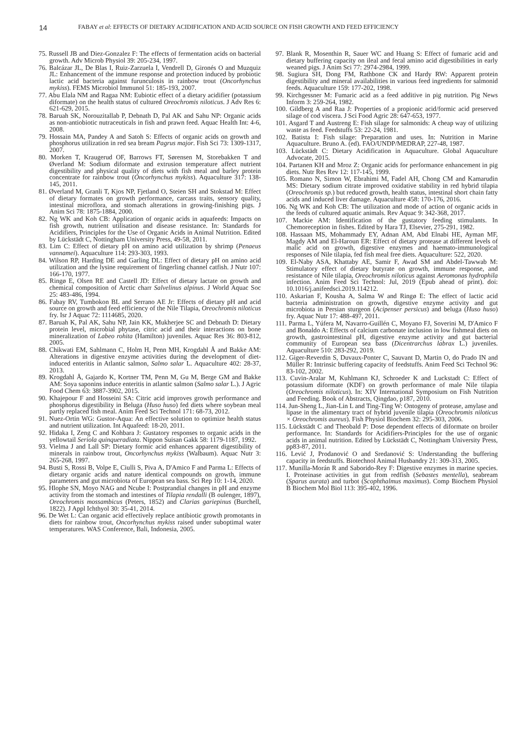14 FABAY et al: EFFECTS OF DIETARY ACIDIFICATION AND ACID SOURCE ON FISH GROWTH AND FEED EFFICIENCY
75. Russell JB and Diez-Gonzalez F: The effects of fermentation acids on bacterial growth. Adv Microb Physiol 39: 205-234, 1997.
76. Balcázar JL, De Blas I, Ruiz-Zarzuela I, Vendrell D, Gironés O and Muzquiz JL: Enhancement of the immune response and protection induced by probiotic lactic acid bacteria against furunculosis in rainbow trout (Oncorhynchus mykiss). FEMS Microbiol Immunol 51: 185-193, 2007.
77. Abu Elala NM and Ragaa NM: Eubiotic effect of a dietary acidifier (potassium diformate) on the health status of cultured Oreochromis niloticus. J Adv Res 6: 621-629, 2015.
78. Baruah SK, Norouzitallab P, Debnath D, Pal AK and Sahu NP: Organic acids as non-antiobiotic nutraceuticals in fish and prawn feed. Aquac Health Int: 4-6, 2008.
79. Hossain MA, Pandey A and Satoh S: Effects of organic acids on growth and phosphorus utilization in red sea bream Pagrus major. Fish Sci 73: 1309-1317, 2007.
80. Morken T, Kraugerud OF, Barrows FT, Sørensen M, Storebakken T and Øverland M: Sodium diformate and extrusion temperature affect nutrient digestibility and physical quality of diets with fish meal and barley protein concentrate for rainbow trout (Oncorhynchus mykiss). Aquaculture 317: 138-145, 2011.
81. Øverland M, Granli T, Kjos NP, Fjetland O, Steien SH and Stokstad M: Effect of dietary formates on growth performance, carcass traits, sensory quality, intestinal microflora, and stomach alterations in growing-finishing pigs. J Anim Sci 78: 1875-1884, 2000.
82. Ng WK and Koh CB: Application of organic acids in aquafeeds: Impacts on fish growth, nutrient utilisation and disease resistance. In: Standards for Acidifiers, Principles for the Use of Organic Acids in Animal Nutrition. Edited by Lückstädt C, Nottingham University Press, 49-58, 2011.
83. Lim C: Effect of dietary pH on amino acid utilization by shrimp (Penaeus vannamei). Aquaculture 114: 293-303, 1993.
84. Wilson RP, Harding DE and Garling DL: Effect of dietary pH on amino acid utilization and the lysine requirement of fingerling channel catfish. J Nutr 107: 166-170, 1977.
85. Ringø E, Olsen RE and Castell JD: Effect of dietary lactate on growth and chemical composition of Arctic charr Salvelinus alpinus. J World Aquac Soc 25: 483-486, 1994.
86. Fabay RV, Tumbokon BL and Serrano AE Jr: Effects of dietary pH and acid source on growth and feed efficiency of the Nile Tilapia, Oreochromis niloticus fry. Isr J Aquac 72: 1114685, 2020.
87. Baruah K, Pal AK, Sahu NP, Jain KK, Mukherjee SC and Debnath D: Dietary protein level, microbial phytase, citric acid and their interactions on bone mineralization of Labeo rohita (Hamilton) juveniles. Aquac Res 36: 803-812, 2005.
88. Chikwati EM, Sahlmann C, Holm H, Penn MH, Krogdahl Å and Bakke AM: Alterations in digestive enzyme activities during the development of diet-induced enteritis in Atlantic salmon, Salmo salar L. Aquaculture 402: 28-37, 2013.
89. Krogdahl Å, Gajardo K, Kortner TM, Penn M, Gu M, Berge GM and Bakke AM: Soya saponins induce enteritis in atlantic salmon (Salmo salar L.). J Agric Food Chem 63: 3887-3902, 2015.
90. Khajepour F and Hosseini SA: Citric acid improves growth performance and phosphorus digestibility in Beluga (Huso huso) fed diets where soybean meal partly replaced fish meal. Anim Feed Sci Technol 171: 68-73, 2012.
91. Nuez-Ortin WG: Gustor-Aqua: An effective solution to optimize health status and nutrient utilization. Int Aquafeed: 18-20, 2011.
92. Hidaka I, Zeng C and Kohbara J: Gustatory responses to organic acids in the yellowtail Seriola quinqueradiata. Nippon Suisan Gakk 58: 1179-1187, 1992.
93. Vielma J and Lall SP: Dietary formic acid enhances apparent digestibility of minerals in rainbow trout, Oncorhynchus mykiss (Walbaum). Aquac Nutr 3: 265-268, 1997.
94. Busti S, Rossi B, Volpe E, Ciulli S, Piva A, D'Amico F and Parma L: Effects of dietary organic acids and nature identical compounds on growth, immune parameters and gut microbiota of European sea bass. Sci Rep 10: 1-14, 2020.
95. Hlophe SN, Moyo NAG and Ncube I: Postprandial changes in pH and enzyme activity from the stomach and intestines of Tilapia rendalli (B oulenger, 1897), Oreochromis mossambicus (Peters, 1852) and Clarias gariepinus (Burchell, 1822). J Appl Ichthyol 30: 35-41, 2014.
96. De Wet L: Can organic acid effectively replace antibiotic growth promotants in diets for rainbow trout, Oncorhynchus mykiss raised under suboptimal water temperatures. WAS Conference, Bali, Indonesia, 2005.
97. Blank R, Mosenthin R, Sauer WC and Huang S: Effect of fumaric acid and dietary buffering capacity on ileal and fecal amino acid digestibilities in early weaned pigs. J Anim Sci 77: 2974-2984, 1999.
98. Sugiura SH, Dong FM, Rathbone CK and Hardy RW: Apparent protein digestibility and mineral availabilities in various feed ingredients for salmonid feeds. Aquaculture 159: 177-202, 1998.
99. Kirchgessner M: Fumaric acid as a feed additive in pig nutrition. Pig News Inform 3: 259-264, 1982.
100. Gildberg A and Raa J: Properties of a propionic acid/formic acid preserved silage of cod viscera. J Sci Food Agric 28: 647-653, 1977.
101. Asgard T and Austreng E: Fish silage for salmonids: A cheap way of utilizing waste as feed. Feedstuffs 53: 22-24, 1981.
102. Batista I: Fish silage: Preparation and uses. In: Nutrition in Marine Aquaculture. Bruno A. (ed). FAO/UNDP/MEDRAP, 227-48, 1987.
103. Lückstädt C: Dietary Acidification in Aquaculture. Global Aquaculture Advocate, 2015.
104. Partanen KH and Mroz Z: Organic acids for performance enhancement in pig diets. Nutr Res Rev 12: 117-145, 1999.
105. Romano N, Simon W, Ebrahimi M, Fadel AH, Chong CM and Kamarudin MS: Dietary sodium citrate improved oxidative stability in red hybrid tilapia (Oreochromis sp.) but reduced growth, health status, intestinal short chain fatty acids and induced liver damage. Aquaculture 458: 170-176, 2016.
106. Ng WK and Koh CB: The utilization and mode of action of organic acids in the feeds of cultured aquatic animals. Rev Aquac 9: 342-368, 2017.
107. Mackie AM: Identification of the gustatory feeding stimulants. In Chemoreception in fishes. Edited by Hara TJ, Elsevier, 275-291, 1982.
108. Hassaan MS, Mohammady EY, Adnan AM, Abd Elnabi HE, Ayman MF, Magdy AM and El-Haroun ER: Effect of dietary protease at different levels of malic acid on growth, digestive enzymes and haemato-immunological responses of Nile tilapia, fed fish meal free diets. Aquaculture: 522, 2020.
109. El-Naby ASA, Khattaby AE, Samir F, Awad SM and Abdel-Tawwab M: Stimulatory effect of dietary butyrate on growth, immune response, and resistance of Nile tilapia, Oreochromis niloticus against Aeromonas hydrophila infection. Anim Feed Sci Technol: Jul, 2019 (Epub ahead of print). doi: 10.1016/j.anifeedsci.2019.114212.
110. Askarian F, Kousha A, Salma W and Ringø E: The effect of lactic acid bacteria administration on growth, digestive enzyme activity and gut microbiota in Persian sturgeon (Acipenser persicus) and beluga (Huso huso) fry. Aquac Nutr 17: 488-497, 2011.
111. Parma L, Yúfera M, Navarro-Guillén C, Moyano FJ, Soverini M, D'Amico F and Bonaldo A: Effects of calcium carbonate inclusion in low fishmeal diets on growth, gastrointestinal pH, digestive enzyme activity and gut bacterial community of European sea bass (Dicentrarchus labrax L.) juveniles. Aquaculture 510: 283-292, 2019.
112. Giger-Reverdin S, Duvaux-Ponter C, Sauvant D, Martin O, do Prado IN and Müller R: Intrinsic buffering capacity of feedstuffs. Anim Feed Sci Technol 96: 83-102, 2002.
113. Cuvin-Aralar M, Kuhlmann KJ, Schroeder K and Luckstadt C: Effect of potassium diformate (KDF) on growth performance of male Nile tilapia (Oreochromis niloticus). In: XIV International Symposium on Fish Nutrition and Feeding. Book of Abstracts, Qingdao, p187, 2010.
114. Jun-Sheng L, Jian-Lin L and Ting-Ting W: Ontogeny of protease, amylase and lipase in the alimentary tract of hybrid juvenile tilapia (Oreochromis niloticus × Oreochromis aureus). Fish Physiol Biochem 32: 295-303, 2006.
115. Lückstädt C and Theobald P: Dose dependent effects of diformate on broiler performance. In: Standards for Acidifiers-Principles for the use of organic acids in animal nutrition. Edited by Lückstädt C, Nottingham University Press, pp83-87, 2011.
116. Lević J, Prodanović O and Sredanović S: Understanding the buffering capacity in feedstuffs. Biotechnol Animal Husbandry 21: 309-313, 2005.
117. Munilla-Morán R and Saborido-Rey F: Digestive enzymes in marine species. I. Proteinase activities in gut from redfish (Sebastes mentella), seabream (Sparus aurata) and turbot (Scophthalmus maximus). Comp Biochem Physiol B Biochem Mol Biol 113: 395-402, 1996.